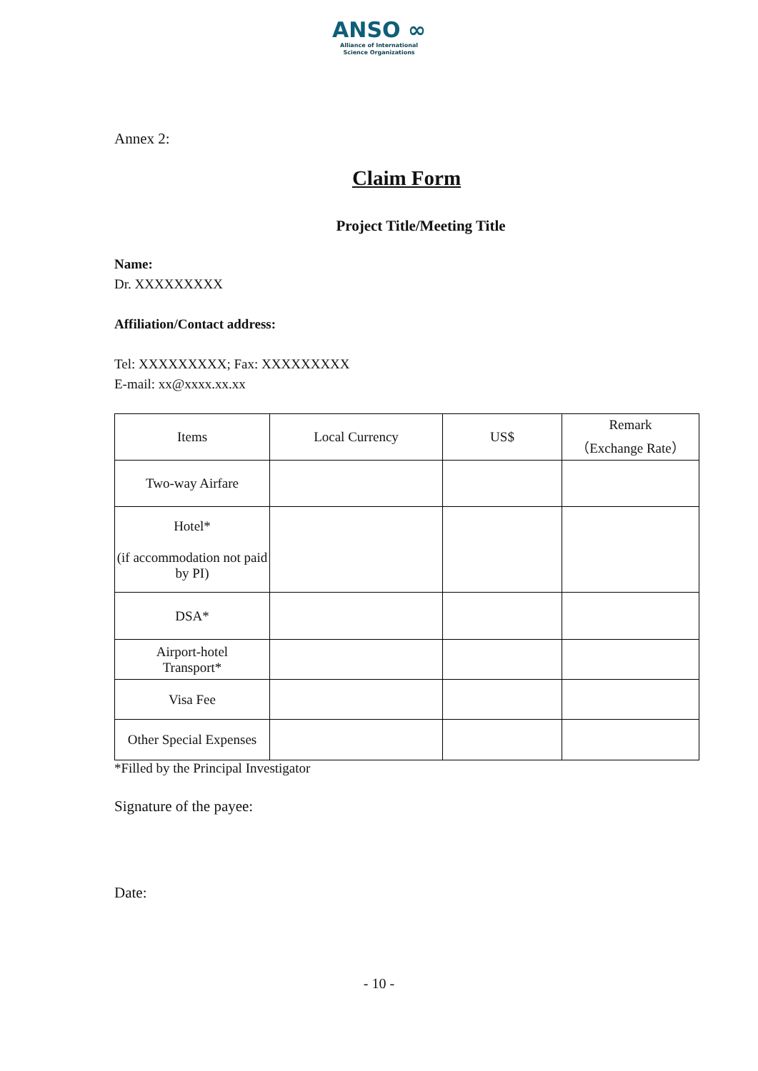ANSO ∞
Alliance of International
Science Organizations
Annex 2:
Claim Form
Project Title/Meeting Title
Name:
Dr. XXXXXXXXX
Affiliation/Contact address:
Tel: XXXXXXXXX; Fax: XXXXXXXXX
E-mail: xx@xxxx.xx.xx
| Items | Local Currency | US$ | Remark （Exchange Rate） |
| Two-way Airfare | | | |
| Hotel* (if accommodation not paid by PI) | | | |
| DSA* | | | |
| Airport-hotel Transport* | | | |
| Visa Fee | | | |
| Other Special Expenses | | | |
*Filled by the Principal Investigator
Signature of the payee:
Date:
- 10 -